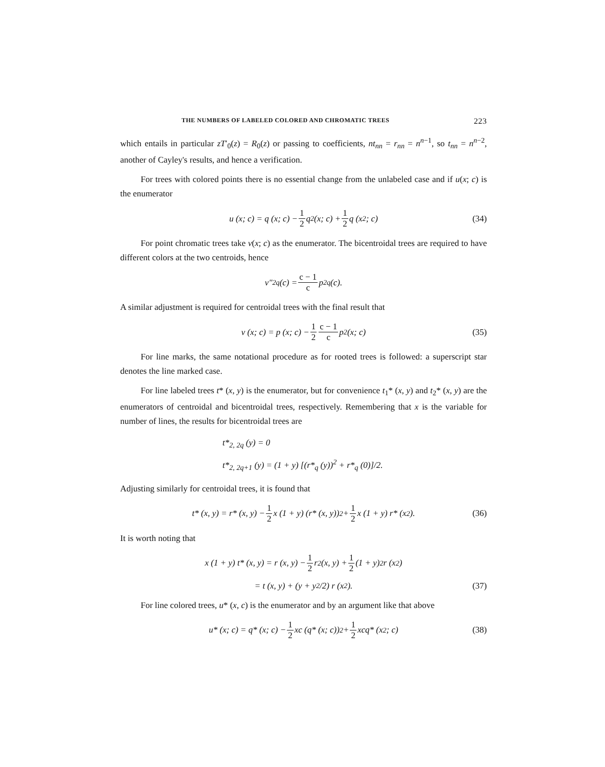THE NUMBERS OF LABELED COLORED AND CHROMATIC TREES 223
which entails in particular zT′<sub>0</sub>(z) = R<sub>0</sub>(z) or passing to coefficients, nt<sub>nn</sub> = r<sub>nn</sub> = n<sup>n−1</sup>, so t<sub>nn</sub> = n<sup>n−2</sup>, another of Cayley's results, and hence a verification.
For trees with colored points there is no essential change from the unlabeled case and if u(x; c) is the enumerator
u (x; c) = q (x; c) − 1 2 q<sup>2</sup> (x; c) + 1 2 q (x<sup>2</sup>; c) (34)
For point chromatic trees take v(x; c) as the enumerator. The bicentroidal trees are required to have different colors at the two centroids, hence
v″<sub>2q</sub> (c) = c − 1 c p<sup>2</sup><sub>q</sub> (c).
A similar adjustment is required for centroidal trees with the final result that
v (x; c) = p (x; c) − 1 2 c − 1 c p<sup>2</sup> (x; c) (35)
For line marks, the same notational procedure as for rooted trees is followed: a superscript star denotes the line marked case.
For line labeled trees t* (x, y) is the enumerator, but for convenience t<sub>1</sub>* (x, y) and t<sub>2</sub>* (x, y) are the enumerators of centroidal and bicentroidal trees, respectively. Remembering that x is the variable for number of lines, the results for bicentroidal trees are
t*<sub>2, 2q</sub> (y) = 0
t*<sub>2, 2q+1</sub> (y) = (1 + y) [(r*<sub>q</sub> (y))<sup>2</sup> + r*<sub>q</sub> (0)]/2.
Adjusting similarly for centroidal trees, it is found that
t* (x, y) = r* (x, y) − 1 2 x (1 + y) (r* (x, y))<sup>2</sup> + 1 2 x (1 + y) r* (x<sup>2</sup>). (36)
It is worth noting that
x (1 + y) t* (x, y) = r (x, y) − 1 2 r<sup>2</sup> (x, y) + 1 2 (1 + y)<sup>2</sup> r (x<sup>2</sup>)
= t (x, y) + (y + y<sup>2</sup>/2) r (x<sup>2</sup>). (37)
For line colored trees, u* (x, c) is the enumerator and by an argument like that above
u* (x; c) = q* (x; c) − 1 2 xc (q* (x; c))<sup>2</sup> + 1 2 xcq* (x<sup>2</sup>; c) (38)